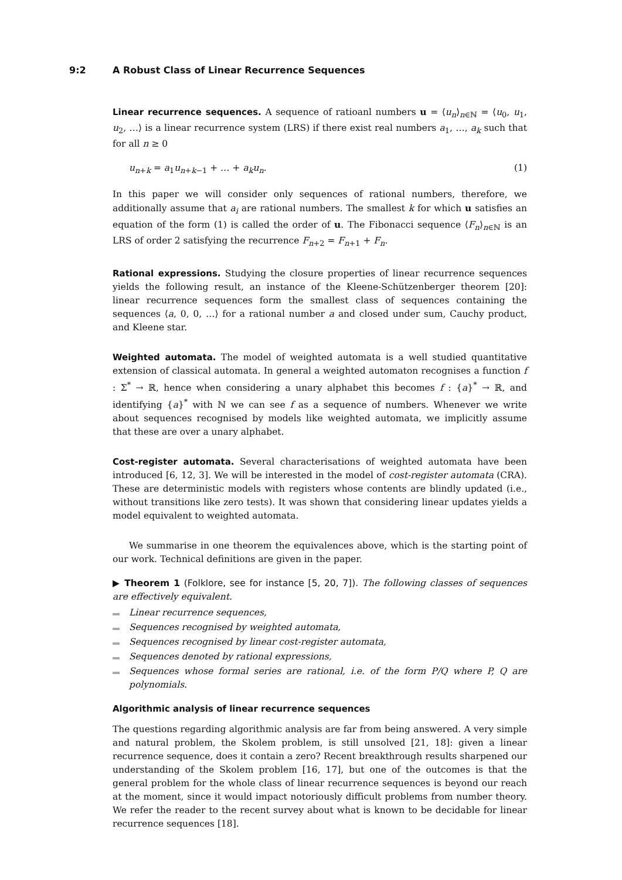9:2 A Robust Class of Linear Recurrence Sequences
Linear recurrence sequences. A sequence of ratioanl numbers u = ⟨u<sub>n</sub>⟩<sub>n∈ℕ</sub> = ⟨u<sub>0</sub>, u<sub>1</sub>, u<sub>2</sub>, …⟩ is a linear recurrence system (LRS) if there exist real numbers a<sub>1</sub>, …, a<sub>k</sub> such that for all n ≥ 0
u<sub>n+k</sub> = a<sub>1</sub>u<sub>n+k−1</sub> + … + a<sub>k</sub>u<sub>n</sub>. (1)
In this paper we will consider only sequences of rational numbers, therefore, we additionally assume that a<sub>i</sub> are rational numbers. The smallest k for which u satisfies an equation of the form (1) is called the order of u. The Fibonacci sequence ⟨F<sub>n</sub>⟩<sub>n∈ℕ</sub> is an LRS of order 2 satisfying the recurrence F<sub>n+2</sub> = F<sub>n+1</sub> + F<sub>n</sub>.
Rational expressions. Studying the closure properties of linear recurrence sequences yields the following result, an instance of the Kleene-Schützenberger theorem [20]: linear recurrence sequences form the smallest class of sequences containing the sequences ⟨a, 0, 0, …⟩ for a rational number a and closed under sum, Cauchy product, and Kleene star.
Weighted automata. The model of weighted automata is a well studied quantitative extension of classical automata. In general a weighted automaton recognises a function f : Σ<sup>*</sup> → ℝ, hence when considering a unary alphabet this becomes f : {a}<sup>*</sup> → ℝ, and identifying {a}<sup>*</sup> with ℕ we can see f as a sequence of numbers. Whenever we write about sequences recognised by models like weighted automata, we implicitly assume that these are over a unary alphabet.
Cost-register automata. Several characterisations of weighted automata have been introduced [6, 12, 3]. We will be interested in the model of cost-register automata (CRA). These are deterministic models with registers whose contents are blindly updated (i.e., without transitions like zero tests). It was shown that considering linear updates yields a model equivalent to weighted automata.
We summarise in one theorem the equivalences above, which is the starting point of our work. Technical definitions are given in the paper.
▶ Theorem 1 (Folklore, see for instance [5, 20, 7]). The following classes of sequences are effectively equivalent.
Linear recurrence sequences,
Sequences recognised by weighted automata,
Sequences recognised by linear cost-register automata,
Sequences denoted by rational expressions,
Sequences whose formal series are rational, i.e. of the form P/Q where P, Q are polynomials.
Algorithmic analysis of linear recurrence sequences
The questions regarding algorithmic analysis are far from being answered. A very simple and natural problem, the Skolem problem, is still unsolved [21, 18]: given a linear recurrence sequence, does it contain a zero? Recent breakthrough results sharpened our understanding of the Skolem problem [16, 17], but one of the outcomes is that the general problem for the whole class of linear recurrence sequences is beyond our reach at the moment, since it would impact notoriously difficult problems from number theory. We refer the reader to the recent survey about what is known to be decidable for linear recurrence sequences [18].